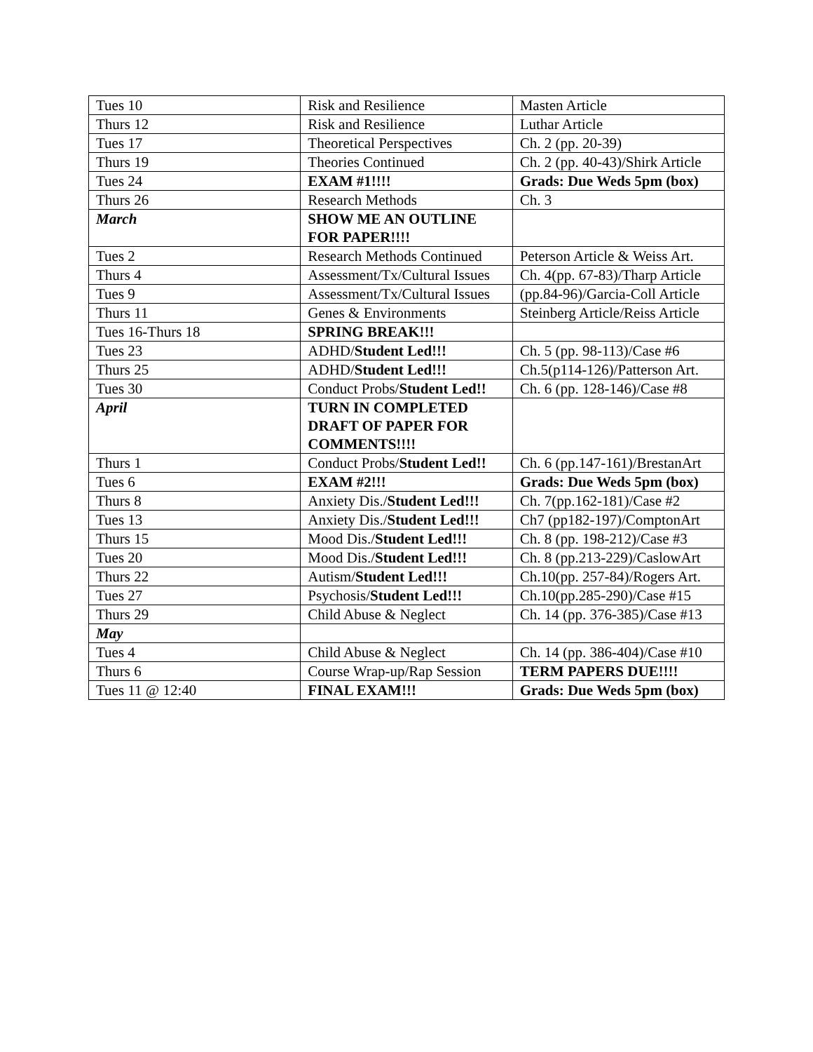| Tues 10 | Risk and Resilience | Masten Article |
| Thurs 12 | Risk and Resilience | Luthar Article |
| Tues 17 | Theoretical Perspectives | Ch. 2 (pp. 20-39) |
| Thurs 19 | Theories Continued | Ch. 2 (pp. 40-43)/Shirk Article |
| Tues 24 | EXAM #1!!!! | Grads: Due Weds 5pm (box) |
| Thurs 26 | Research Methods | Ch. 3 |
| March | SHOW ME AN OUTLINE FOR PAPER!!!! | |
| Tues 2 | Research Methods Continued | Peterson Article & Weiss Art. |
| Thurs 4 | Assessment/Tx/Cultural Issues | Ch. 4(pp. 67-83)/Tharp Article |
| Tues 9 | Assessment/Tx/Cultural Issues | (pp.84-96)/Garcia-Coll Article |
| Thurs 11 | Genes & Environments | Steinberg Article/Reiss Article |
| Tues 16-Thurs 18 | SPRING BREAK!!! | |
| Tues 23 | ADHD/ Student Led!!! | Ch. 5 (pp. 98-113)/Case #6 |
| Thurs 25 | ADHD/ Student Led!!! | Ch.5(p114-126)/Patterson Art. |
| Tues 30 | Conduct Probs/ Student Led!! | Ch. 6 (pp. 128-146)/Case #8 |
| April | TURN IN COMPLETED DRAFT OF PAPER FOR COMMENTS!!!! | |
| Thurs 1 | Conduct Probs/ Student Led!! | Ch. 6 (pp.147-161)/BrestanArt |
| Tues 6 | EXAM #2!!! | Grads: Due Weds 5pm (box) |
| Thurs 8 | Anxiety Dis./ Student Led!!! | Ch. 7(pp.162-181)/Case #2 |
| Tues 13 | Anxiety Dis./ Student Led!!! | Ch7 (pp182-197)/ComptonArt |
| Thurs 15 | Mood Dis./ Student Led!!! | Ch. 8 (pp. 198-212)/Case #3 |
| Tues 20 | Mood Dis./ Student Led!!! | Ch. 8 (pp.213-229)/CaslowArt |
| Thurs 22 | Autism/ Student Led!!! | Ch.10(pp. 257-84)/Rogers Art. |
| Tues 27 | Psychosis/ Student Led!!! | Ch.10(pp.285-290)/Case #15 |
| Thurs 29 | Child Abuse & Neglect | Ch. 14 (pp. 376-385)/Case #13 |
| May | | |
| Tues 4 | Child Abuse & Neglect | Ch. 14 (pp. 386-404)/Case #10 |
| Thurs 6 | Course Wrap-up/Rap Session | TERM PAPERS DUE!!!! |
| Tues 11 @ 12:40 | FINAL EXAM!!! | Grads: Due Weds 5pm (box) |